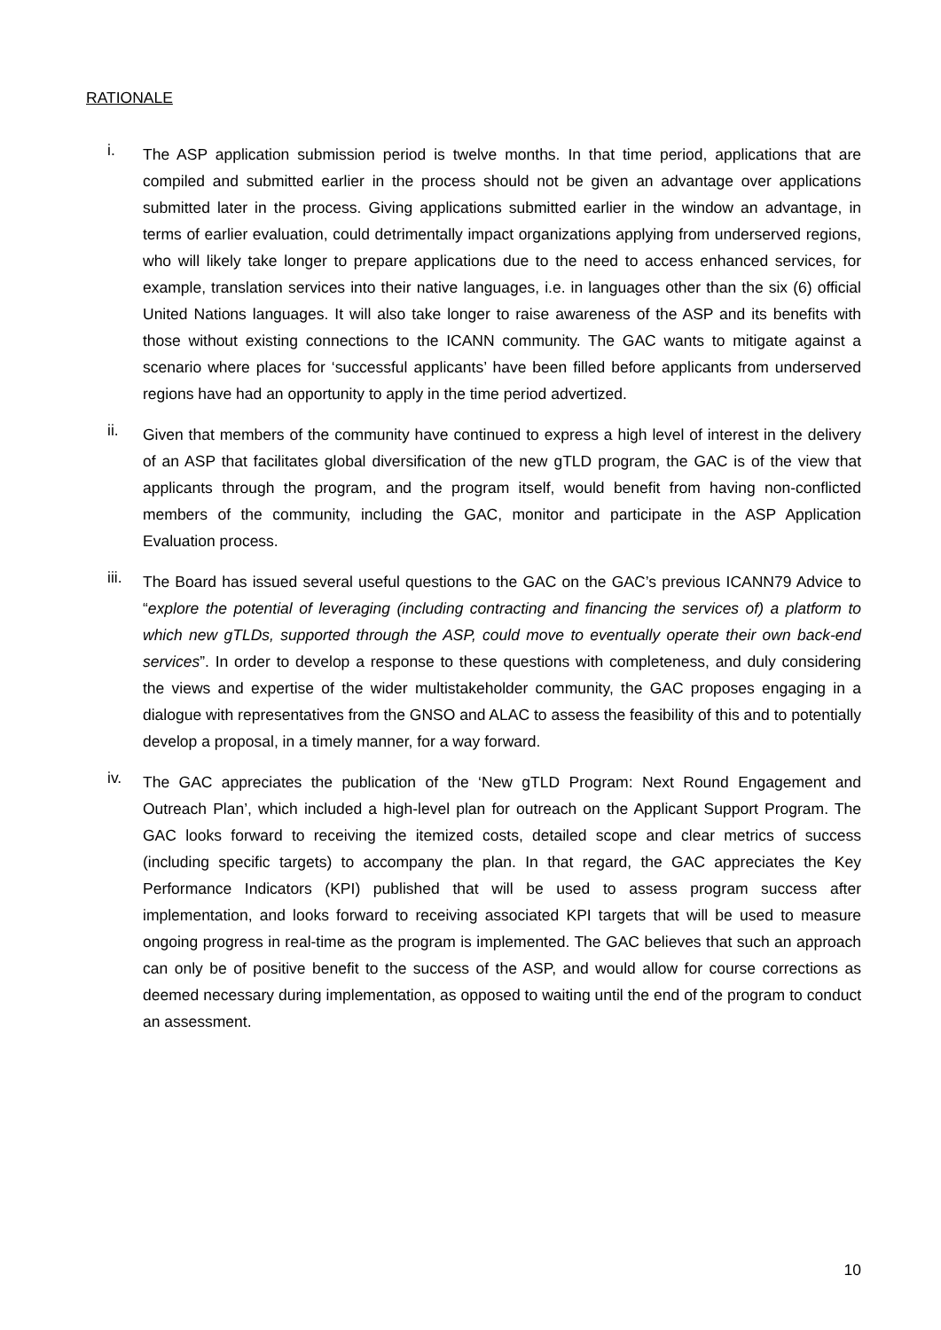RATIONALE
i.
The ASP application submission period is twelve months. In that time period, applications that are compiled and submitted earlier in the process should not be given an advantage over applications submitted later in the process. Giving applications submitted earlier in the window an advantage, in terms of earlier evaluation, could detrimentally impact organizations applying from underserved regions, who will likely take longer to prepare applications due to the need to access enhanced services, for example, translation services into their native languages, i.e. in languages other than the six (6) official United Nations languages. It will also take longer to raise awareness of the ASP and its benefits with those without existing connections to the ICANN community. The GAC wants to mitigate against a scenario where places for ‘successful applicants’ have been filled before applicants from underserved regions have had an opportunity to apply in the time period advertized.
ii.
Given that members of the community have continued to express a high level of interest in the delivery of an ASP that facilitates global diversification of the new gTLD program, the GAC is of the view that applicants through the program, and the program itself, would benefit from having non-conflicted members of the community, including the GAC, monitor and participate in the ASP Application Evaluation process.
iii.
The Board has issued several useful questions to the GAC on the GAC’s previous ICANN79 Advice to “explore the potential of leveraging (including contracting and financing the services of) a platform to which new gTLDs, supported through the ASP, could move to eventually operate their own back-end services”. In order to develop a response to these questions with completeness, and duly considering the views and expertise of the wider multistakeholder community, the GAC proposes engaging in a dialogue with representatives from the GNSO and ALAC to assess the feasibility of this and to potentially develop a proposal, in a timely manner, for a way forward.
iv.
The GAC appreciates the publication of the ‘New gTLD Program: Next Round Engagement and Outreach Plan’, which included a high-level plan for outreach on the Applicant Support Program. The GAC looks forward to receiving the itemized costs, detailed scope and clear metrics of success (including specific targets) to accompany the plan. In that regard, the GAC appreciates the Key Performance Indicators (KPI) published that will be used to assess program success after implementation, and looks forward to receiving associated KPI targets that will be used to measure ongoing progress in real-time as the program is implemented. The GAC believes that such an approach can only be of positive benefit to the success of the ASP, and would allow for course corrections as deemed necessary during implementation, as opposed to waiting until the end of the program to conduct an assessment.
10